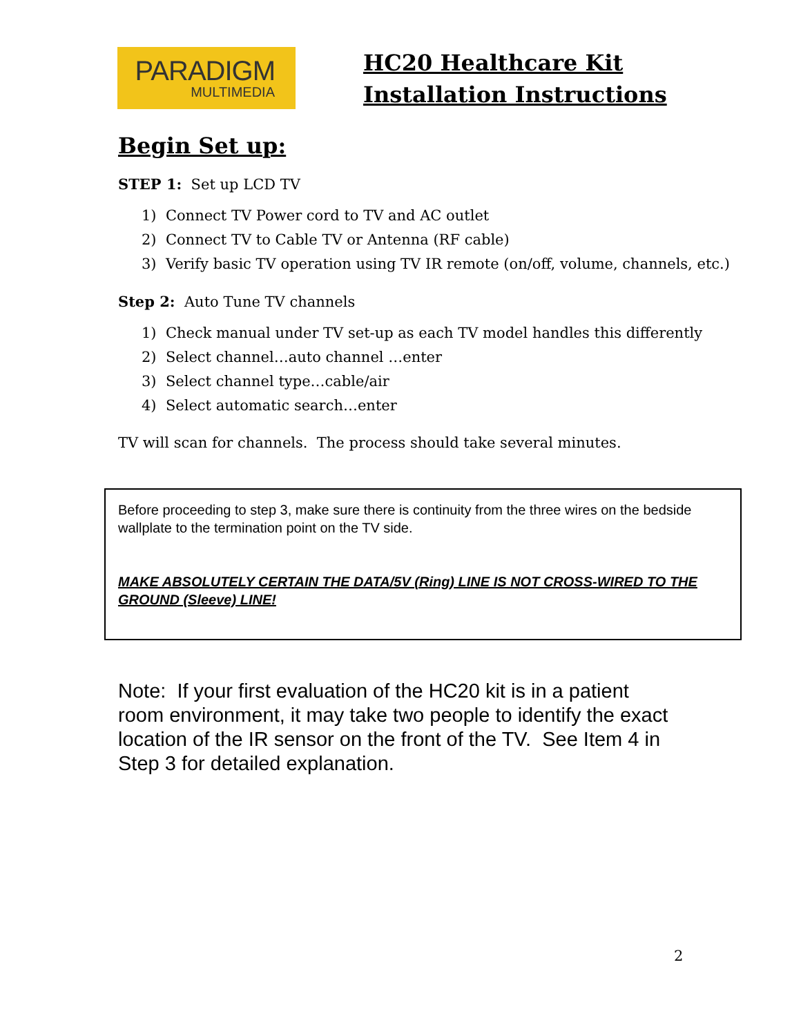PARADIGM
MULTIMEDIA
HC20 Healthcare Kit
Installation Instructions
Begin Set up:
STEP 1: Set up LCD TV
1) Connect TV Power cord to TV and AC outlet
2) Connect TV to Cable TV or Antenna (RF cable)
3) Verify basic TV operation using TV IR remote (on/off, volume, channels, etc.)
Step 2: Auto Tune TV channels
1) Check manual under TV set-up as each TV model handles this differently
2) Select channel…auto channel …enter
3) Select channel type…cable/air
4) Select automatic search…enter
TV will scan for channels. The process should take several minutes.
Before proceeding to step 3, make sure there is continuity from the three wires on the bedside wallplate to the termination point on the TV side.
MAKE ABSOLUTELY CERTAIN THE DATA/5V (Ring) LINE IS NOT CROSS-WIRED TO THE GROUND (Sleeve) LINE!
Note: If your first evaluation of the HC20 kit is in a patient room environment, it may take two people to identify the exact location of the IR sensor on the front of the TV. See Item 4 in Step 3 for detailed explanation.
2